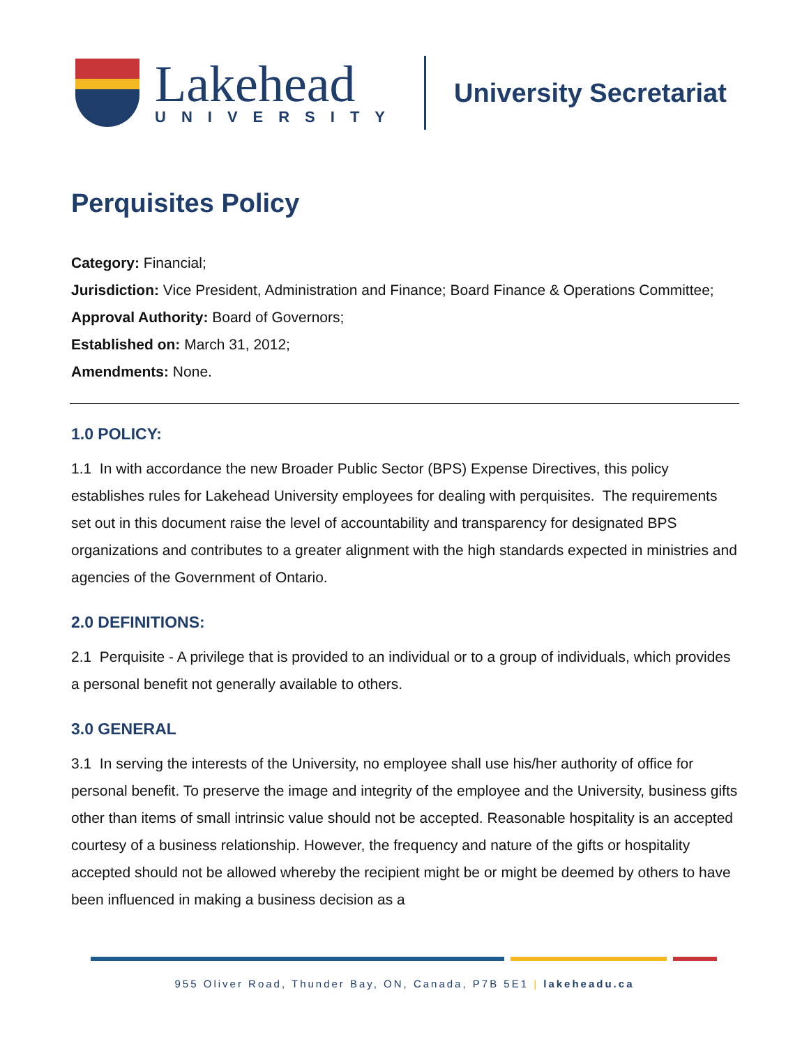Lakehead
UNIVERSITY
University Secretariat
Perquisites Policy
Category: Financial;
Jurisdiction: Vice President, Administration and Finance; Board Finance & Operations Committee;
Approval Authority: Board of Governors;
Established on: March 31, 2012;
Amendments: None.
1.0 POLICY:
1.1 In with accordance the new Broader Public Sector (BPS) Expense Directives, this policy establishes rules for Lakehead University employees for dealing with perquisites. The requirements set out in this document raise the level of accountability and transparency for designated BPS organizations and contributes to a greater alignment with the high standards expected in ministries and agencies of the Government of Ontario.
2.0 DEFINITIONS:
2.1 Perquisite - A privilege that is provided to an individual or to a group of individuals, which provides a personal benefit not generally available to others.
3.0 GENERAL
3.1 In serving the interests of the University, no employee shall use his/her authority of office for personal benefit. To preserve the image and integrity of the employee and the University, business gifts other than items of small intrinsic value should not be accepted. Reasonable hospitality is an accepted courtesy of a business relationship. However, the frequency and nature of the gifts or hospitality accepted should not be allowed whereby the recipient might be or might be deemed by others to have been influenced in making a business decision as a
955 Oliver Road, Thunder Bay, ON, Canada, P7B 5E1 | lakeheadu.ca